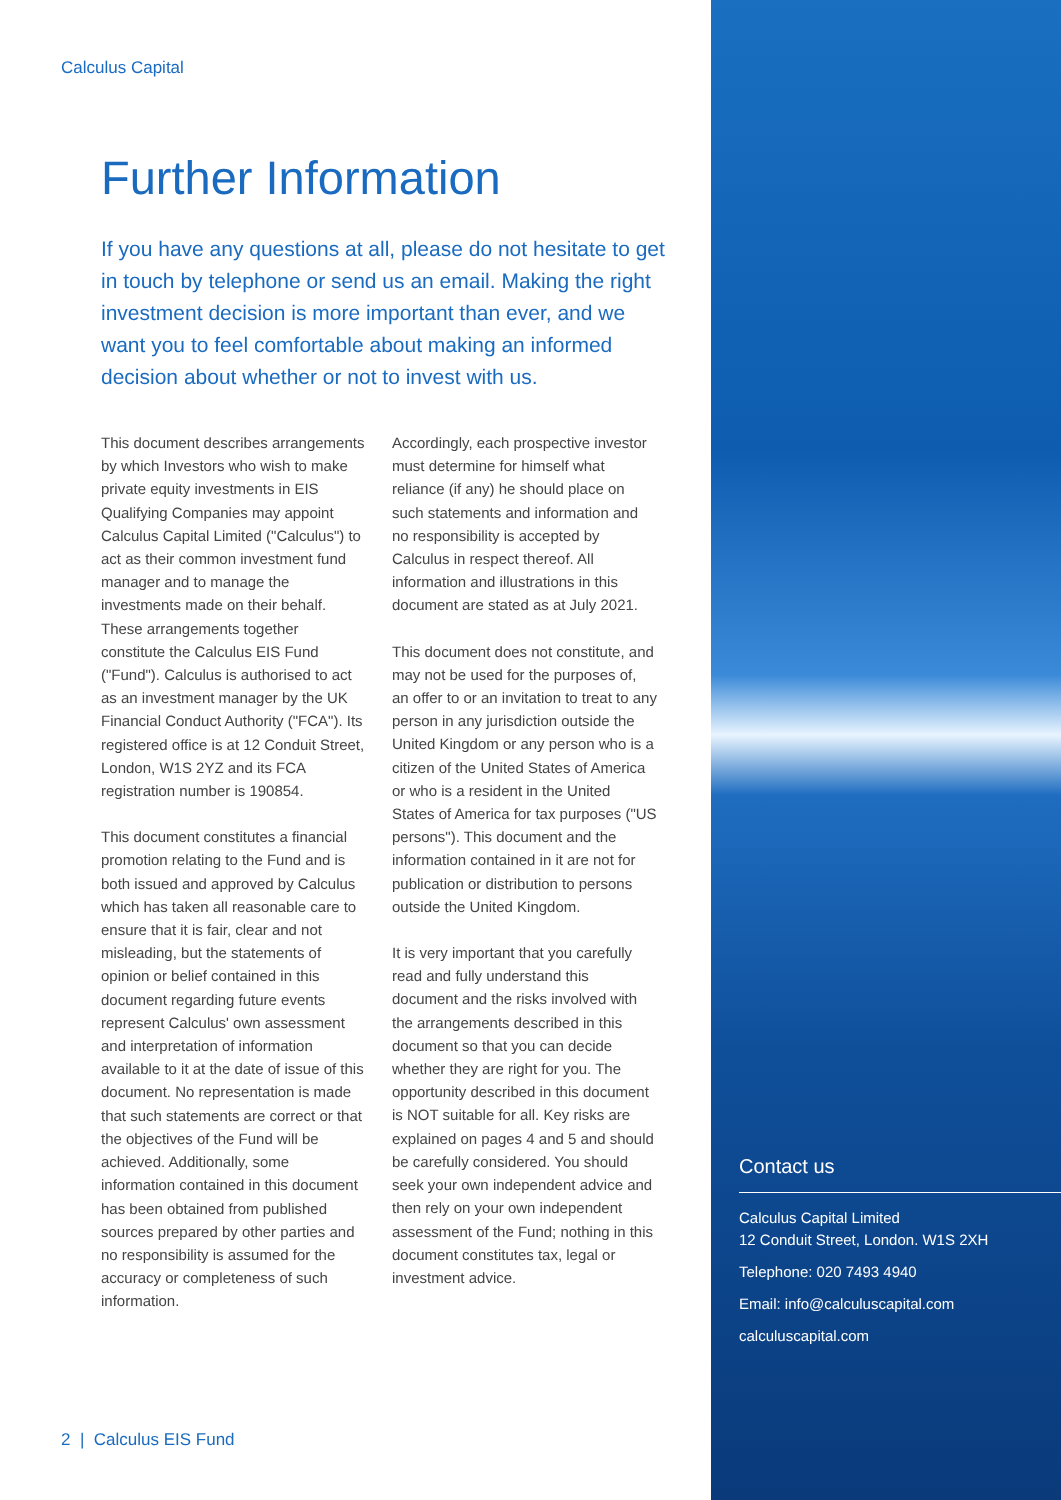Calculus Capital
Further Information
If you have any questions at all, please do not hesitate to get in touch by telephone or send us an email. Making the right investment decision is more important than ever, and we want you to feel comfortable about making an informed decision about whether or not to invest with us.
This document describes arrangements by which Investors who wish to make private equity investments in EIS Qualifying Companies may appoint Calculus Capital Limited ("Calculus") to act as their common investment fund manager and to manage the investments made on their behalf. These arrangements together constitute the Calculus EIS Fund ("Fund"). Calculus is authorised to act as an investment manager by the UK Financial Conduct Authority ("FCA"). Its registered office is at 12 Conduit Street, London, W1S 2YZ and its FCA registration number is 190854.
This document constitutes a financial promotion relating to the Fund and is both issued and approved by Calculus which has taken all reasonable care to ensure that it is fair, clear and not misleading, but the statements of opinion or belief contained in this document regarding future events represent Calculus' own assessment and interpretation of information available to it at the date of issue of this document. No representation is made that such statements are correct or that the objectives of the Fund will be achieved. Additionally, some information contained in this document has been obtained from published sources prepared by other parties and no responsibility is assumed for the accuracy or completeness of such information.
Accordingly, each prospective investor must determine for himself what reliance (if any) he should place on such statements and information and no responsibility is accepted by Calculus in respect thereof. All information and illustrations in this document are stated as at July 2021.
This document does not constitute, and may not be used for the purposes of, an offer to or an invitation to treat to any person in any jurisdiction outside the United Kingdom or any person who is a citizen of the United States of America or who is a resident in the United States of America for tax purposes ("US persons"). This document and the information contained in it are not for publication or distribution to persons outside the United Kingdom.
It is very important that you carefully read and fully understand this document and the risks involved with the arrangements described in this document so that you can decide whether they are right for you. The opportunity described in this document is NOT suitable for all. Key risks are explained on pages 4 and 5 and should be carefully considered. You should seek your own independent advice and then rely on your own independent assessment of the Fund; nothing in this document constitutes tax, legal or investment advice.
Contact us
Calculus Capital Limited
12 Conduit Street, London. W1S 2XH
Telephone: 020 7493 4940
Email: info@calculuscapital.com
calculuscapital.com
2 | Calculus EIS Fund